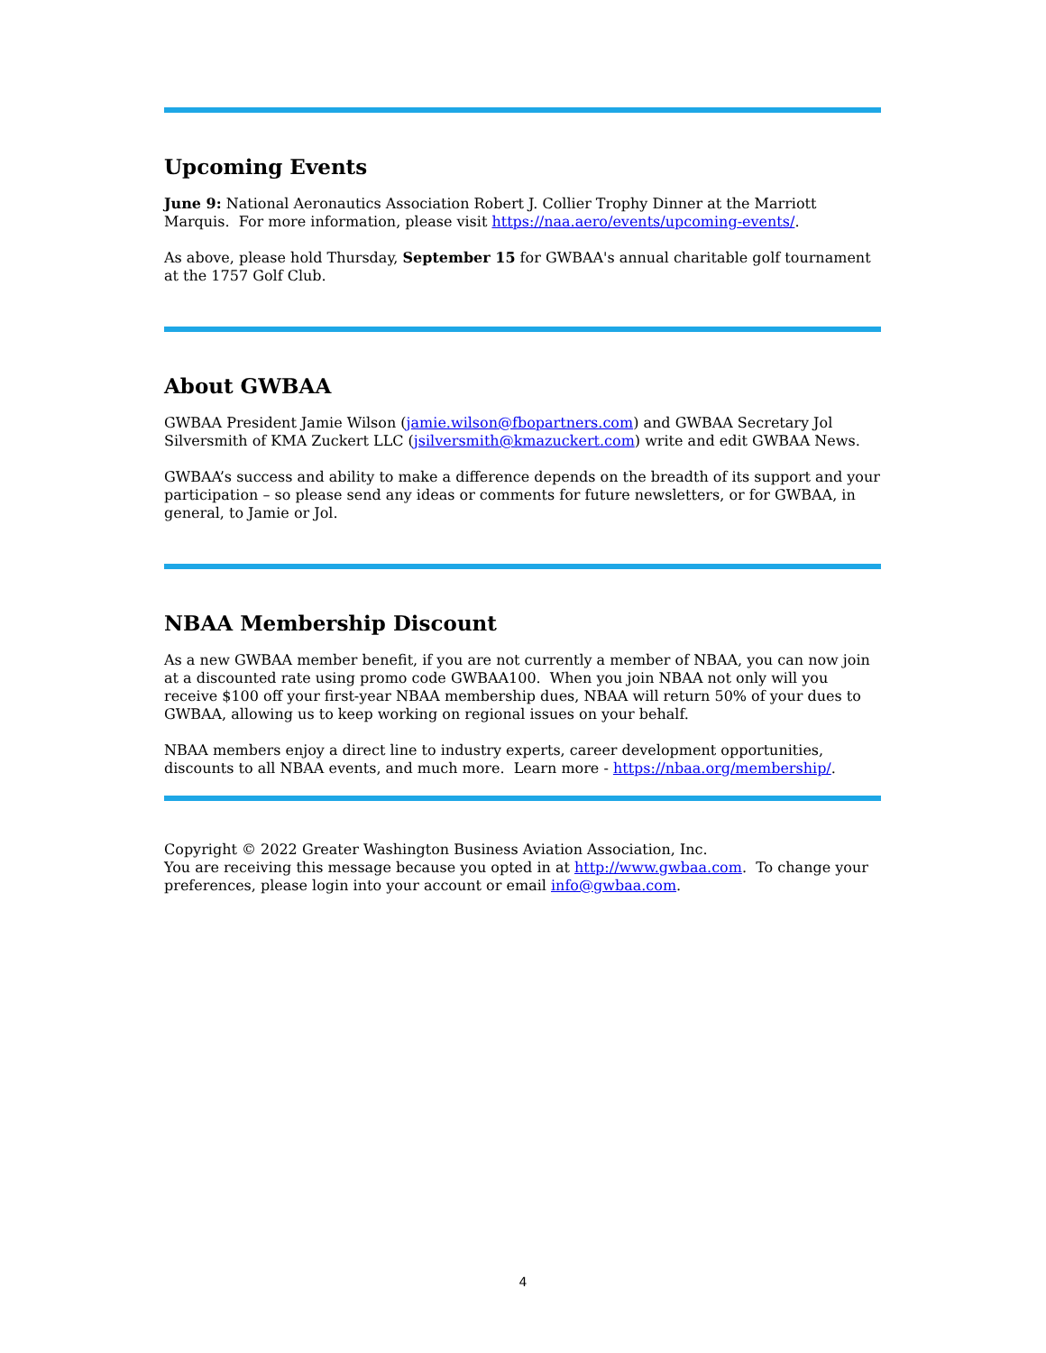Upcoming Events
June 9: National Aeronautics Association Robert J. Collier Trophy Dinner at the Marriott Marquis. For more information, please visit https://naa.aero/events/upcoming-events/.
As above, please hold Thursday, September 15 for GWBAA's annual charitable golf tournament at the 1757 Golf Club.
About GWBAA
GWBAA President Jamie Wilson (jamie.wilson@fbopartners.com) and GWBAA Secretary Jol Silversmith of KMA Zuckert LLC (jsilversmith@kmazuckert.com) write and edit GWBAA News.
GWBAA’s success and ability to make a difference depends on the breadth of its support and your participation – so please send any ideas or comments for future newsletters, or for GWBAA, in general, to Jamie or Jol.
NBAA Membership Discount
As a new GWBAA member benefit, if you are not currently a member of NBAA, you can now join at a discounted rate using promo code GWBAA100. When you join NBAA not only will you receive $100 off your first-year NBAA membership dues, NBAA will return 50% of your dues to GWBAA, allowing us to keep working on regional issues on your behalf.
NBAA members enjoy a direct line to industry experts, career development opportunities, discounts to all NBAA events, and much more. Learn more - https://nbaa.org/membership/.
Copyright © 2022 Greater Washington Business Aviation Association, Inc.
You are receiving this message because you opted in at http://www.gwbaa.com. To change your preferences, please login into your account or email info@gwbaa.com.
4